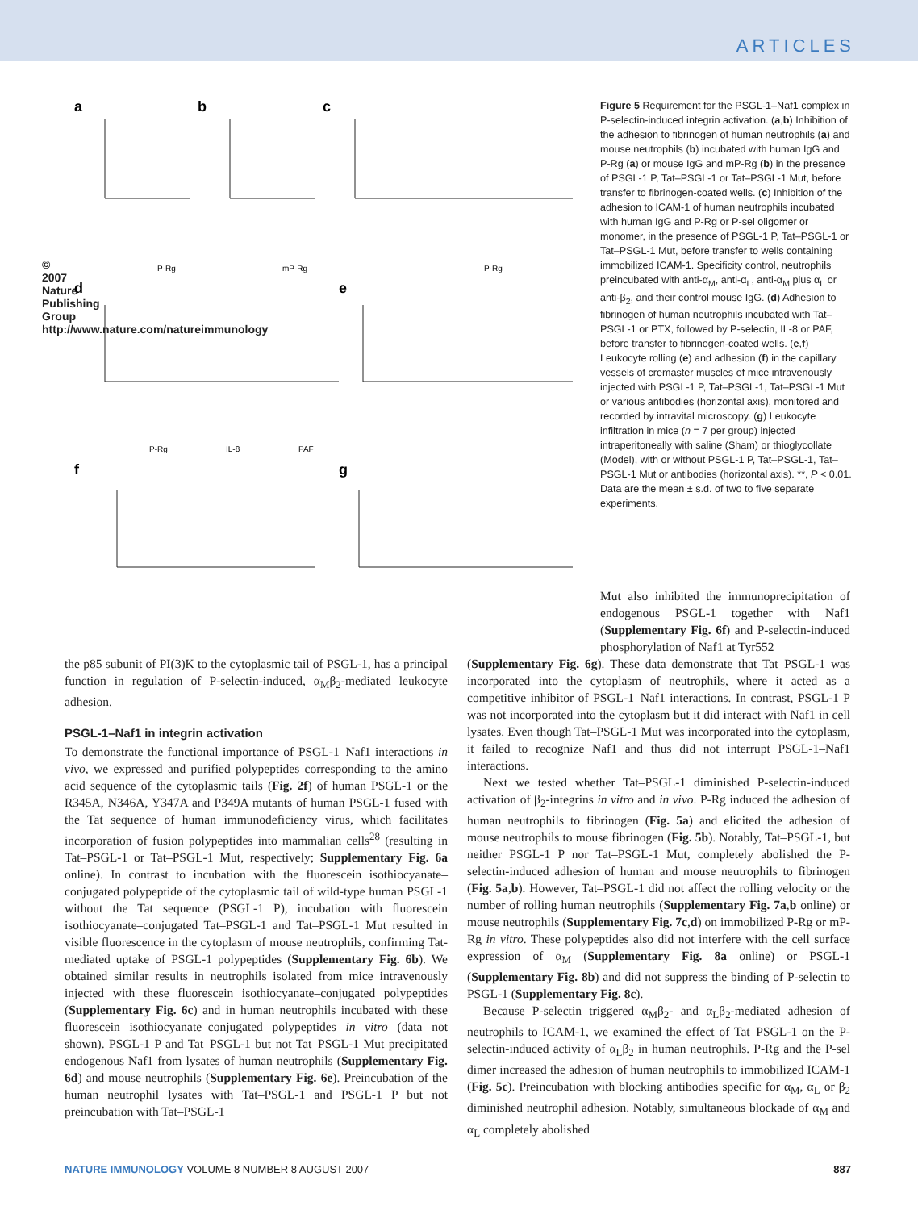ARTICLES
© 2007 Nature Publishing Group http://www.nature.com/natureimmunology
a
b
c
d
e
f
g
P-Rg
mP-Rg
P-Rg
P-Rg
IL-8
PAF
Figure 5 Requirement for the PSGL-1–Naf1 complex in P-selectin-induced integrin activation. (a,b) Inhibition of the adhesion to fibrinogen of human neutrophils (a) and mouse neutrophils (b) incubated with human IgG and P-Rg (a) or mouse IgG and mP-Rg (b) in the presence of PSGL-1 P, Tat–PSGL-1 or Tat–PSGL-1 Mut, before transfer to fibrinogen-coated wells. (c) Inhibition of the adhesion to ICAM-1 of human neutrophils incubated with human IgG and P-Rg or P-sel oligomer or monomer, in the presence of PSGL-1 P, Tat–PSGL-1 or Tat–PSGL-1 Mut, before transfer to wells containing immobilized ICAM-1. Specificity control, neutrophils preincubated with anti-α<sub>M</sub>, anti-α<sub>L</sub>, anti-α<sub>M</sub> plus α<sub>L</sub> or anti-β<sub>2</sub>, and their control mouse IgG. (d) Adhesion to fibrinogen of human neutrophils incubated with Tat–PSGL-1 or PTX, followed by P-selectin, IL-8 or PAF, before transfer to fibrinogen-coated wells. (e,f) Leukocyte rolling (e) and adhesion (f) in the capillary vessels of cremaster muscles of mice intravenously injected with PSGL-1 P, Tat–PSGL-1, Tat–PSGL-1 Mut or various antibodies (horizontal axis), monitored and recorded by intravital microscopy. (g) Leukocyte infiltration in mice (n = 7 per group) injected intraperitoneally with saline (Sham) or thioglycollate (Model), with or without PSGL-1 P, Tat–PSGL-1, Tat–PSGL-1 Mut or antibodies (horizontal axis). **, P < 0.01. Data are the mean ± s.d. of two to five separate experiments.
Mut also inhibited the immunoprecipitation of endogenous PSGL-1 together with Naf1 (Supplementary Fig. 6f) and P-selectin-induced phosphorylation of Naf1 at Tyr552
the p85 subunit of PI(3)K to the cytoplasmic tail of PSGL-1, has a principal function in regulation of P-selectin-induced, α<sub>M</sub>β<sub>2</sub>-mediated leukocyte adhesion.
PSGL-1–Naf1 in integrin activation
To demonstrate the functional importance of PSGL-1–Naf1 interactions in vivo, we expressed and purified polypeptides corresponding to the amino acid sequence of the cytoplasmic tails (Fig. 2f) of human PSGL-1 or the R345A, N346A, Y347A and P349A mutants of human PSGL-1 fused with the Tat sequence of human immunodeficiency virus, which facilitates incorporation of fusion polypeptides into mammalian cells<sup>28</sup> (resulting in Tat–PSGL-1 or Tat–PSGL-1 Mut, respectively; Supplementary Fig. 6a online). In contrast to incubation with the fluorescein isothiocyanate–conjugated polypeptide of the cytoplasmic tail of wild-type human PSGL-1 without the Tat sequence (PSGL-1 P), incubation with fluorescein isothiocyanate–conjugated Tat–PSGL-1 and Tat–PSGL-1 Mut resulted in visible fluorescence in the cytoplasm of mouse neutrophils, confirming Tat-mediated uptake of PSGL-1 polypeptides (Supplementary Fig. 6b). We obtained similar results in neutrophils isolated from mice intravenously injected with these fluorescein isothiocyanate–conjugated polypeptides (Supplementary Fig. 6c) and in human neutrophils incubated with these fluorescein isothiocyanate–conjugated polypeptides in vitro (data not shown). PSGL-1 P and Tat–PSGL-1 but not Tat–PSGL-1 Mut precipitated endogenous Naf1 from lysates of human neutrophils (Supplementary Fig. 6d) and mouse neutrophils (Supplementary Fig. 6e). Preincubation of the human neutrophil lysates with Tat–PSGL-1 and PSGL-1 P but not preincubation with Tat–PSGL-1
(Supplementary Fig. 6g). These data demonstrate that Tat–PSGL-1 was incorporated into the cytoplasm of neutrophils, where it acted as a competitive inhibitor of PSGL-1–Naf1 interactions. In contrast, PSGL-1 P was not incorporated into the cytoplasm but it did interact with Naf1 in cell lysates. Even though Tat–PSGL-1 Mut was incorporated into the cytoplasm, it failed to recognize Naf1 and thus did not interrupt PSGL-1–Naf1 interactions.
Next we tested whether Tat–PSGL-1 diminished P-selectin-induced activation of β<sub>2</sub>-integrins in vitro and in vivo. P-Rg induced the adhesion of human neutrophils to fibrinogen (Fig. 5a) and elicited the adhesion of mouse neutrophils to mouse fibrinogen (Fig. 5b). Notably, Tat–PSGL-1, but neither PSGL-1 P nor Tat–PSGL-1 Mut, completely abolished the P-selectin-induced adhesion of human and mouse neutrophils to fibrinogen (Fig. 5a,b). However, Tat–PSGL-1 did not affect the rolling velocity or the number of rolling human neutrophils (Supplementary Fig. 7a,b online) or mouse neutrophils (Supplementary Fig. 7c,d) on immobilized P-Rg or mP-Rg in vitro. These polypeptides also did not interfere with the cell surface expression of α<sub>M</sub> (Supplementary Fig. 8a online) or PSGL-1 (Supplementary Fig. 8b) and did not suppress the binding of P-selectin to PSGL-1 (Supplementary Fig. 8c).
Because P-selectin triggered α<sub>M</sub>β<sub>2</sub>- and α<sub>L</sub>β<sub>2</sub>-mediated adhesion of neutrophils to ICAM-1, we examined the effect of Tat–PSGL-1 on the P-selectin-induced activity of α<sub>L</sub>β<sub>2</sub> in human neutrophils. P-Rg and the P-sel dimer increased the adhesion of human neutrophils to immobilized ICAM-1 (Fig. 5c). Preincubation with blocking antibodies specific for α<sub>M</sub>, α<sub>L</sub> or β<sub>2</sub> diminished neutrophil adhesion. Notably, simultaneous blockade of α<sub>M</sub> and α<sub>L</sub> completely abolished
NATURE IMMUNOLOGY VOLUME 8 NUMBER 8 AUGUST 2007 887